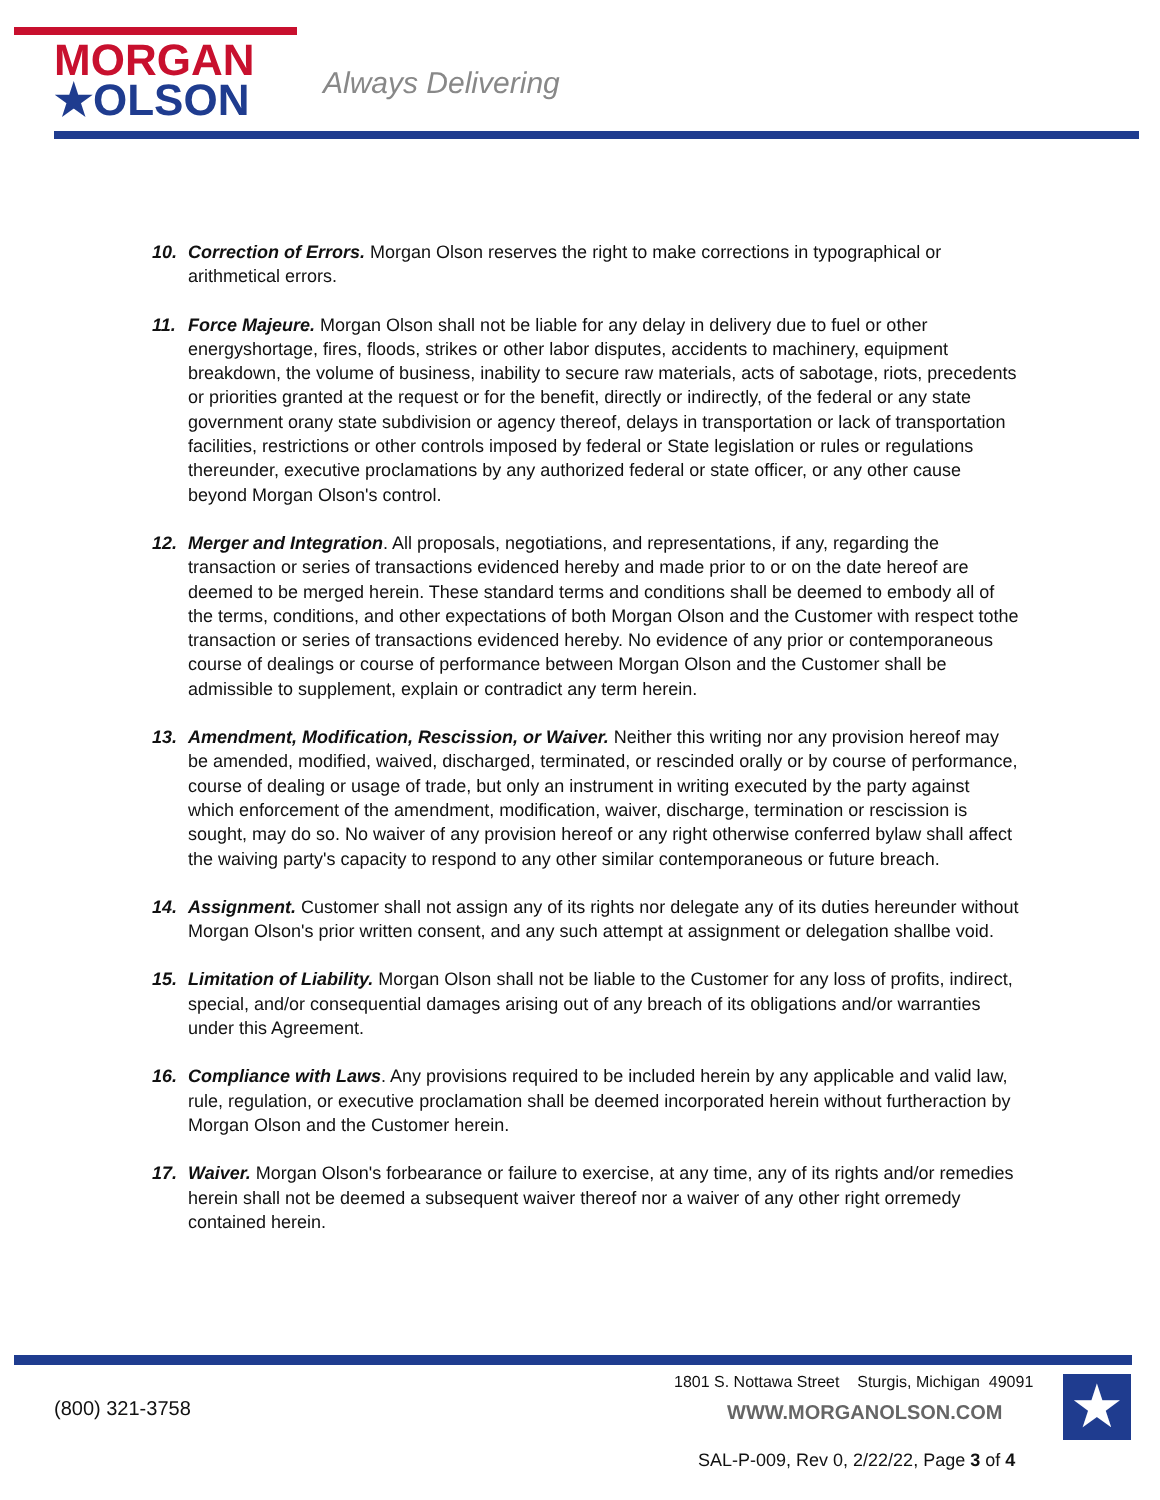MORGAN
★OLSON
Always Delivering
10. Correction of Errors. Morgan Olson reserves the right to make corrections in typographical or arithmetical errors.
11. Force Majeure. Morgan Olson shall not be liable for any delay in delivery due to fuel or other energyshortage, fires, floods, strikes or other labor disputes, accidents to machinery, equipment breakdown, the volume of business, inability to secure raw materials, acts of sabotage, riots, precedents or priorities granted at the request or for the benefit, directly or indirectly, of the federal or any state government orany state subdivision or agency thereof, delays in transportation or lack of transportation facilities, restrictions or other controls imposed by federal or State legislation or rules or regulations thereunder, executive proclamations by any authorized federal or state officer, or any other cause beyond Morgan Olson's control.
12. Merger and Integration. All proposals, negotiations, and representations, if any, regarding the transaction or series of transactions evidenced hereby and made prior to or on the date hereof are deemed to be merged herein. These standard terms and conditions shall be deemed to embody all of the terms, conditions, and other expectations of both Morgan Olson and the Customer with respect tothe transaction or series of transactions evidenced hereby. No evidence of any prior or contemporaneous course of dealings or course of performance between Morgan Olson and the Customer shall be admissible to supplement, explain or contradict any term herein.
13. Amendment, Modification, Rescission, or Waiver. Neither this writing nor any provision hereof may be amended, modified, waived, discharged, terminated, or rescinded orally or by course of performance, course of dealing or usage of trade, but only an instrument in writing executed by the party against which enforcement of the amendment, modification, waiver, discharge, termination or rescission is sought, may do so. No waiver of any provision hereof or any right otherwise conferred bylaw shall affect the waiving party's capacity to respond to any other similar contemporaneous or future breach.
14. Assignment. Customer shall not assign any of its rights nor delegate any of its duties hereunder without Morgan Olson's prior written consent, and any such attempt at assignment or delegation shallbe void.
15. Limitation of Liability. Morgan Olson shall not be liable to the Customer for any loss of profits, indirect, special, and/or consequential damages arising out of any breach of its obligations and/or warranties under this Agreement.
16. Compliance with Laws. Any provisions required to be included herein by any applicable and valid law, rule, regulation, or executive proclamation shall be deemed incorporated herein without furtheraction by Morgan Olson and the Customer herein.
17. Waiver. Morgan Olson's forbearance or failure to exercise, at any time, any of its rights and/or remedies herein shall not be deemed a subsequent waiver thereof nor a waiver of any other right orremedy contained herein.
(800) 321-3758
1801 S. Nottawa Street Sturgis, Michigan 49091
WWW.MORGANOLSON.COM ★
SAL-P-009, Rev 0, 2/22/22, Page 3 of 4